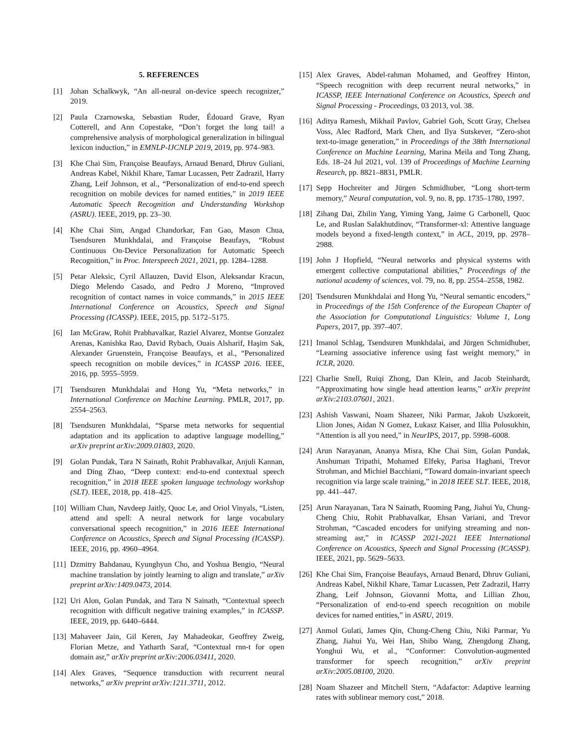5. REFERENCES
[1] Johan Schalkwyk, “An all-neural on-device speech recognizer,” 2019.
[2] Paula Czarnowska, Sebastian Ruder, Édouard Grave, Ryan Cotterell, and Ann Copestake, “Don’t forget the long tail! a comprehensive analysis of morphological generalization in bilingual lexicon induction,” in EMNLP-IJCNLP 2019, 2019, pp. 974–983.
[3] Khe Chai Sim, Françoise Beaufays, Arnaud Benard, Dhruv Guliani, Andreas Kabel, Nikhil Khare, Tamar Lucassen, Petr Zadrazil, Harry Zhang, Leif Johnson, et al., “Personalization of end-to-end speech recognition on mobile devices for named entities,” in 2019 IEEE Automatic Speech Recognition and Understanding Workshop (ASRU). IEEE, 2019, pp. 23–30.
[4] Khe Chai Sim, Angad Chandorkar, Fan Gao, Mason Chua, Tsendsuren Munkhdalai, and Françoise Beaufays, “Robust Continuous On-Device Personalization for Automatic Speech Recognition,” in Proc. Interspeech 2021, 2021, pp. 1284–1288.
[5] Petar Aleksic, Cyril Allauzen, David Elson, Aleksandar Kracun, Diego Melendo Casado, and Pedro J Moreno, “Improved recognition of contact names in voice commands,” in 2015 IEEE International Conference on Acoustics, Speech and Signal Processing (ICASSP). IEEE, 2015, pp. 5172–5175.
[6] Ian McGraw, Rohit Prabhavalkar, Raziel Alvarez, Montse Gonzalez Arenas, Kanishka Rao, David Rybach, Ouais Alsharif, Haşim Sak, Alexander Gruenstein, Françoise Beaufays, et al., “Personalized speech recognition on mobile devices,” in ICASSP 2016. IEEE, 2016, pp. 5955–5959.
[7] Tsendsuren Munkhdalai and Hong Yu, “Meta networks,” in International Conference on Machine Learning. PMLR, 2017, pp. 2554–2563.
[8] Tsendsuren Munkhdalai, “Sparse meta networks for sequential adaptation and its application to adaptive language modelling,” arXiv preprint arXiv:2009.01803, 2020.
[9] Golan Pundak, Tara N Sainath, Rohit Prabhavalkar, Anjuli Kannan, and Ding Zhao, “Deep context: end-to-end contextual speech recognition,” in 2018 IEEE spoken language technology workshop (SLT). IEEE, 2018, pp. 418–425.
[10] William Chan, Navdeep Jaitly, Quoc Le, and Oriol Vinyals, “Listen, attend and spell: A neural network for large vocabulary conversational speech recognition,” in 2016 IEEE International Conference on Acoustics, Speech and Signal Processing (ICASSP). IEEE, 2016, pp. 4960–4964.
[11] Dzmitry Bahdanau, Kyunghyun Cho, and Yoshua Bengio, “Neural machine translation by jointly learning to align and translate,” arXiv preprint arXiv:1409.0473, 2014.
[12] Uri Alon, Golan Pundak, and Tara N Sainath, “Contextual speech recognition with difficult negative training examples,” in ICASSP. IEEE, 2019, pp. 6440–6444.
[13] Mahaveer Jain, Gil Keren, Jay Mahadeokar, Geoffrey Zweig, Florian Metze, and Yatharth Saraf, “Contextual rnn-t for open domain asr,” arXiv preprint arXiv:2006.03411, 2020.
[14] Alex Graves, “Sequence transduction with recurrent neural networks,” arXiv preprint arXiv:1211.3711, 2012.
[15] Alex Graves, Abdel-rahman Mohamed, and Geoffrey Hinton, “Speech recognition with deep recurrent neural networks,” in ICASSP, IEEE International Conference on Acoustics, Speech and Signal Processing - Proceedings, 03 2013, vol. 38.
[16] Aditya Ramesh, Mikhail Pavlov, Gabriel Goh, Scott Gray, Chelsea Voss, Alec Radford, Mark Chen, and Ilya Sutskever, “Zero-shot text-to-image generation,” in Proceedings of the 38th International Conference on Machine Learning, Marina Meila and Tong Zhang, Eds. 18–24 Jul 2021, vol. 139 of Proceedings of Machine Learning Research, pp. 8821–8831, PMLR.
[17] Sepp Hochreiter and Jürgen Schmidhuber, “Long short-term memory,” Neural computation, vol. 9, no. 8, pp. 1735–1780, 1997.
[18] Zihang Dai, Zhilin Yang, Yiming Yang, Jaime G Carbonell, Quoc Le, and Ruslan Salakhutdinov, “Transformer-xl: Attentive language models beyond a fixed-length context,” in ACL, 2019, pp. 2978–2988.
[19] John J Hopfield, “Neural networks and physical systems with emergent collective computational abilities,” Proceedings of the national academy of sciences, vol. 79, no. 8, pp. 2554–2558, 1982.
[20] Tsendsuren Munkhdalai and Hong Yu, “Neural semantic encoders,” in Proceedings of the 15th Conference of the European Chapter of the Association for Computational Linguistics: Volume 1, Long Papers, 2017, pp. 397–407.
[21] Imanol Schlag, Tsendsuren Munkhdalai, and Jürgen Schmidhuber, “Learning associative inference using fast weight memory,” in ICLR, 2020.
[22] Charlie Snell, Ruiqi Zhong, Dan Klein, and Jacob Steinhardt, “Approximating how single head attention learns,” arXiv preprint arXiv:2103.07601, 2021.
[23] Ashish Vaswani, Noam Shazeer, Niki Parmar, Jakob Uszkoreit, Llion Jones, Aidan N Gomez, Łukasz Kaiser, and Illia Polosukhin, “Attention is all you need,” in NeurIPS, 2017, pp. 5998–6008.
[24] Arun Narayanan, Ananya Misra, Khe Chai Sim, Golan Pundak, Anshuman Tripathi, Mohamed Elfeky, Parisa Haghani, Trevor Strohman, and Michiel Bacchiani, “Toward domain-invariant speech recognition via large scale training,” in 2018 IEEE SLT. IEEE, 2018, pp. 441–447.
[25] Arun Narayanan, Tara N Sainath, Ruoming Pang, Jiahui Yu, Chung-Cheng Chiu, Rohit Prabhavalkar, Ehsan Variani, and Trevor Strohman, “Cascaded encoders for unifying streaming and non-streaming asr,” in ICASSP 2021-2021 IEEE International Conference on Acoustics, Speech and Signal Processing (ICASSP). IEEE, 2021, pp. 5629–5633.
[26] Khe Chai Sim, Françoise Beaufays, Arnaud Benard, Dhruv Guliani, Andreas Kabel, Nikhil Khare, Tamar Lucassen, Petr Zadrazil, Harry Zhang, Leif Johnson, Giovanni Motta, and Lillian Zhou, “Personalization of end-to-end speech recognition on mobile devices for named entities,” in ASRU, 2019.
[27] Anmol Gulati, James Qin, Chung-Cheng Chiu, Niki Parmar, Yu Zhang, Jiahui Yu, Wei Han, Shibo Wang, Zhengdong Zhang, Yonghui Wu, et al., “Conformer: Convolution-augmented transformer for speech recognition,” arXiv preprint arXiv:2005.08100, 2020.
[28] Noam Shazeer and Mitchell Stern, “Adafactor: Adaptive learning rates with sublinear memory cost,” 2018.